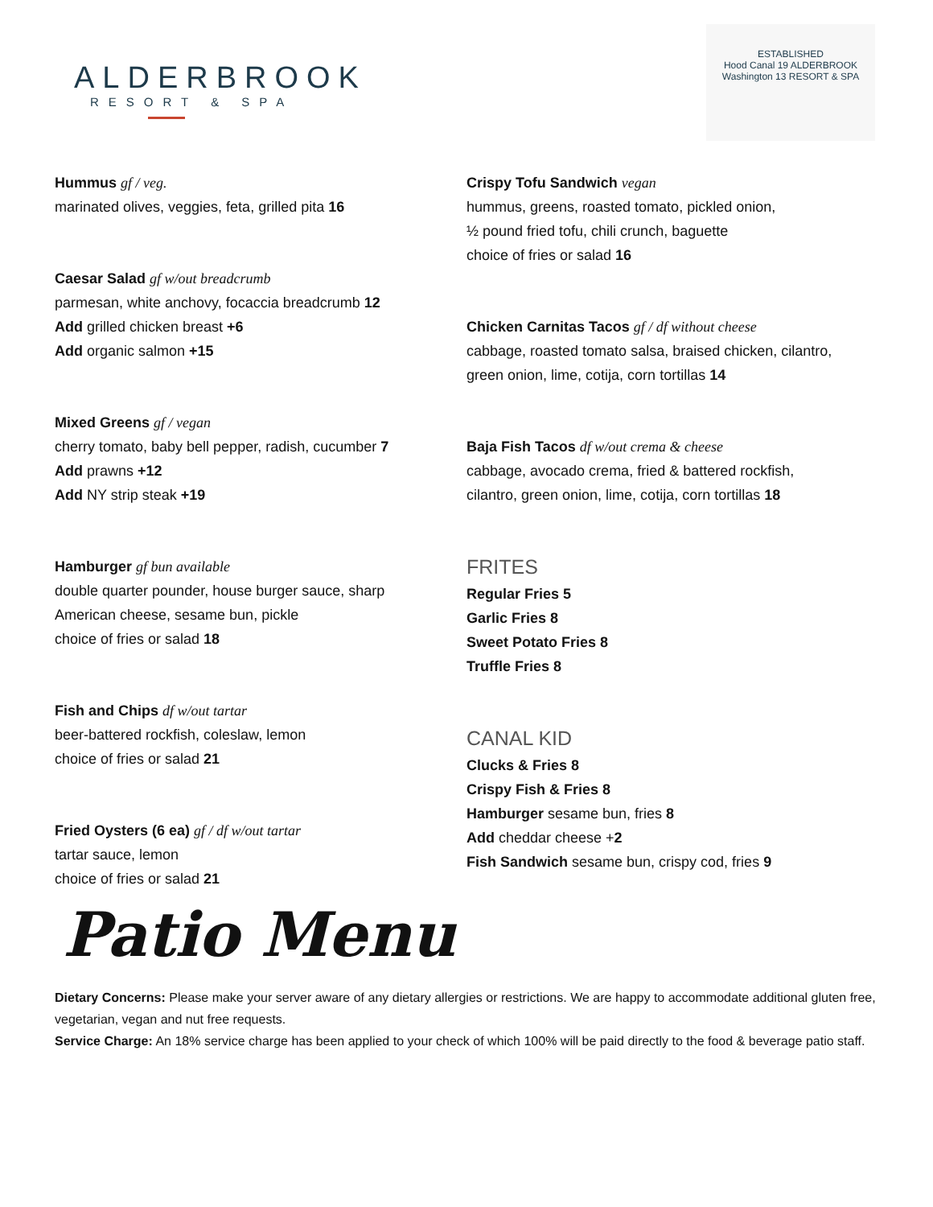ALDERBROOK
RESORT & SPA
ESTABLISHED
Hood Canal 19 ALDERBROOK
Washington 13 RESORT & SPA
Hummus gf / veg.
marinated olives, veggies, feta, grilled pita 16
Caesar Salad gf w/out breadcrumb
parmesan, white anchovy, focaccia breadcrumb 12
Add grilled chicken breast +6
Add organic salmon +15
Mixed Greens gf / vegan
cherry tomato, baby bell pepper, radish, cucumber 7
Add prawns +12
Add NY strip steak +19
Hamburger gf bun available
double quarter pounder, house burger sauce, sharp
American cheese, sesame bun, pickle
choice of fries or salad 18
Fish and Chips df w/out tartar
beer-battered rockfish, coleslaw, lemon
choice of fries or salad 21
Fried Oysters (6 ea) gf / df w/out tartar
tartar sauce, lemon
choice of fries or salad 21
Crispy Tofu Sandwich vegan
hummus, greens, roasted tomato, pickled onion,
½ pound fried tofu, chili crunch, baguette
choice of fries or salad 16
Chicken Carnitas Tacos gf / df without cheese
cabbage, roasted tomato salsa, braised chicken, cilantro,
green onion, lime, cotija, corn tortillas 14
Baja Fish Tacos df w/out crema & cheese
cabbage, avocado crema, fried & battered rockfish,
cilantro, green onion, lime, cotija, corn tortillas 18
FRITES
Regular Fries 5
Garlic Fries 8
Sweet Potato Fries 8
Truffle Fries 8
CANAL KID
Clucks & Fries 8
Crispy Fish & Fries 8
Hamburger sesame bun, fries 8
Add cheddar cheese +2
Fish Sandwich sesame bun, crispy cod, fries 9
Patio Menu
Dietary Concerns: Please make your server aware of any dietary allergies or restrictions. We are happy to accommodate additional gluten free, vegetarian, vegan and nut free requests.
Service Charge: An 18% service charge has been applied to your check of which 100% will be paid directly to the food & beverage patio staff.